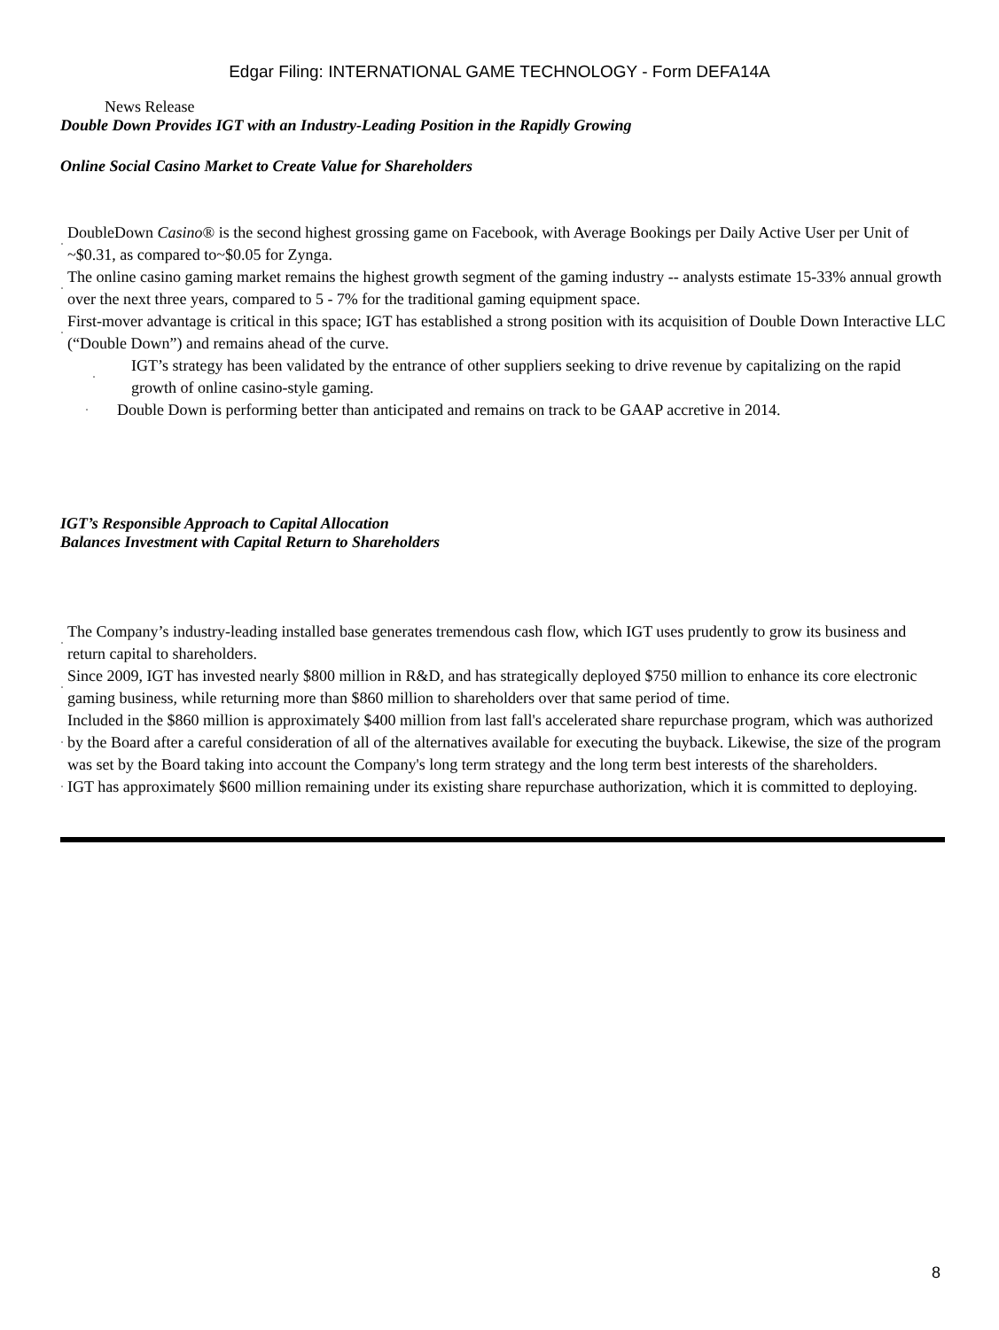Edgar Filing: INTERNATIONAL GAME TECHNOLOGY - Form DEFA14A
News Release
Double Down Provides IGT with an Industry-Leading Position in the Rapidly Growing
Online Social Casino Market to Create Value for Shareholders
· DoubleDown Casino® is the second highest grossing game on Facebook, with Average Bookings per Daily Active User per Unit of ~$0.31, as compared to~$0.05 for Zynga.
· The online casino gaming market remains the highest growth segment of the gaming industry -- analysts estimate 15-33% annual growth over the next three years, compared to 5 - 7% for the traditional gaming equipment space.
· First-mover advantage is critical in this space; IGT has established a strong position with its acquisition of Double Down Interactive LLC (“Double Down”) and remains ahead of the curve.
· IGT’s strategy has been validated by the entrance of other suppliers seeking to drive revenue by capitalizing on the rapid growth of online casino-style gaming.
· Double Down is performing better than anticipated and remains on track to be GAAP accretive in 2014.
IGT’s Responsible Approach to Capital Allocation
Balances Investment with Capital Return to Shareholders
· The Company’s industry-leading installed base generates tremendous cash flow, which IGT uses prudently to grow its business and return capital to shareholders.
· Since 2009, IGT has invested nearly $800 million in R&D, and has strategically deployed $750 million to enhance its core electronic gaming business, while returning more than $860 million to shareholders over that same period of time.
· Included in the $860 million is approximately $400 million from last fall's accelerated share repurchase program, which was authorized by the Board after a careful consideration of all of the alternatives available for executing the buyback. Likewise, the size of the program was set by the Board taking into account the Company's long term strategy and the long term best interests of the shareholders.
· IGT has approximately $600 million remaining under its existing share repurchase authorization, which it is committed to deploying.
8